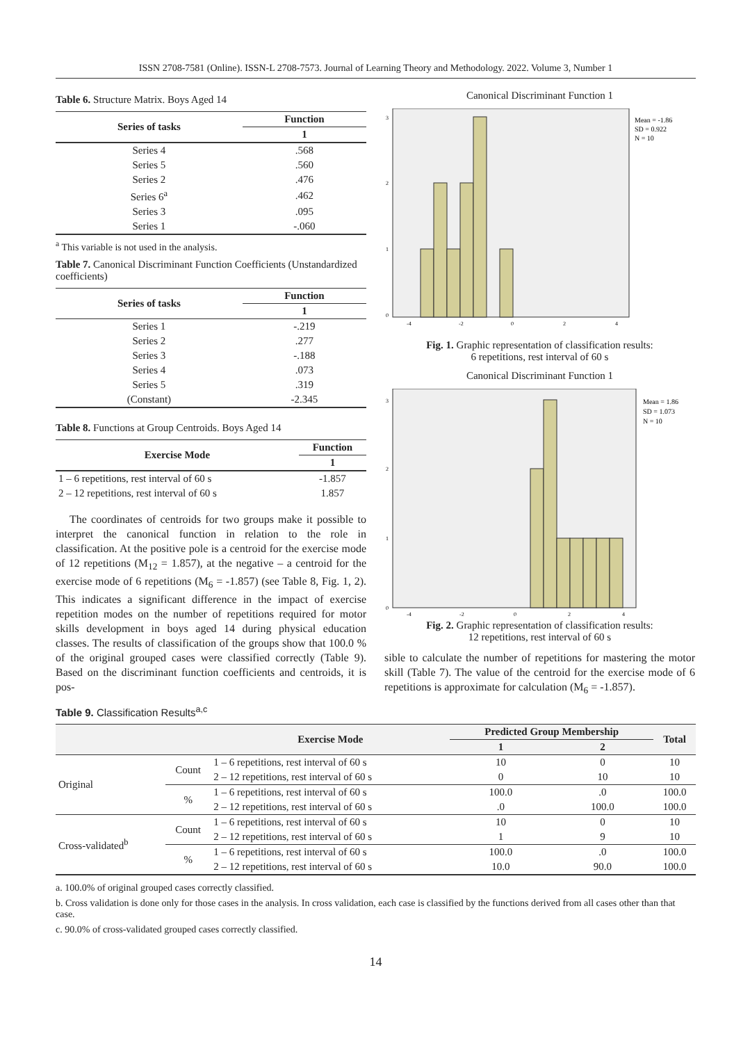ISSN 2708-7581 (Online). ISSN-L 2708-7573. Journal of Learning Theory and Methodology. 2022. Volume 3, Number 1
Table 6. Structure Matrix. Boys Aged 14
| Series of tasks | Function |
| --- | --- |
| | 1 |
| Series 4 | .568 |
| Series 5 | .560 |
| Series 2 | .476 |
| Series 6<sup>a</sup> | .462 |
| Series 3 | .095 |
| Series 1 | -.060 |
<sup>a</sup> This variable is not used in the analysis.
Table 7. Canonical Discriminant Function Coefficients (Unstandardized coefficients)
| Series of tasks | Function |
| --- | --- |
| | 1 |
| Series 1 | -.219 |
| Series 2 | .277 |
| Series 3 | -.188 |
| Series 4 | .073 |
| Series 5 | .319 |
| (Constant) | -2.345 |
Table 8. Functions at Group Centroids. Boys Aged 14
| Exercise Mode | Function |
| --- | --- |
| | 1 |
| 1 – 6 repetitions, rest interval of 60 s | -1.857 |
| 2 – 12 repetitions, rest interval of 60 s | 1.857 |
The coordinates of centroids for two groups make it possible to interpret the canonical function in relation to the role in classification. At the positive pole is a centroid for the exercise mode of 12 repetitions (M<sub>12</sub> = 1.857), at the negative – a centroid for the exercise mode of 6 repetitions (M<sub>6</sub> = -1.857) (see Table 8, Fig. 1, 2). This indicates a significant difference in the impact of exercise repetition modes on the number of repetitions required for motor skills development in boys aged 14 during physical education classes. The results of classification of the groups show that 100.0 % of the original grouped cases were classified correctly (Table 9). Based on the discriminant function coefficients and centroids, it is pos-
Canonical Discriminant Function 1
Mean = -1.86
SD = 0.922
N = 10
3
2
1
0
-4
-2
0
2
4
Fig. 1. Graphic representation of classification results:
6 repetitions, rest interval of 60 s
Canonical Discriminant Function 1
Mean = 1.86
SD = 1.073
N = 10
3
2
1
0
-4
-2
0
2
4
Fig. 2. Graphic representation of classification results:
12 repetitions, rest interval of 60 s
sible to calculate the number of repetitions for mastering the motor skill (Table 7). The value of the centroid for the exercise mode of 6 repetitions is approximate for calculation (M<sub>6</sub> = -1.857).
Table 9. Classification Results<sup>a,c</sup>
| | | Exercise Mode | Predicted Group Membership | | Total |
| --- | --- | --- | --- | --- | --- |
| | | | 1 | 2 | |
| Original | Count | 1 – 6 repetitions, rest interval of 60 s | 10 | 0 | 10 |
| | | 2 – 12 repetitions, rest interval of 60 s | 0 | 10 | 10 |
| | % | 1 – 6 repetitions, rest interval of 60 s | 100.0 | .0 | 100.0 |
| | | 2 – 12 repetitions, rest interval of 60 s | .0 | 100.0 | 100.0 |
| Cross-validated<sup>b</sup> | Count | 1 – 6 repetitions, rest interval of 60 s | 10 | 0 | 10 |
| | | 2 – 12 repetitions, rest interval of 60 s | 1 | 9 | 10 |
| | % | 1 – 6 repetitions, rest interval of 60 s | 100.0 | .0 | 100.0 |
| | | 2 – 12 repetitions, rest interval of 60 s | 10.0 | 90.0 | 100.0 |
a. 100.0% of original grouped cases correctly classified.
b. Cross validation is done only for those cases in the analysis. In cross validation, each case is classified by the functions derived from all cases other than that case.
c. 90.0% of cross-validated grouped cases correctly classified.
14